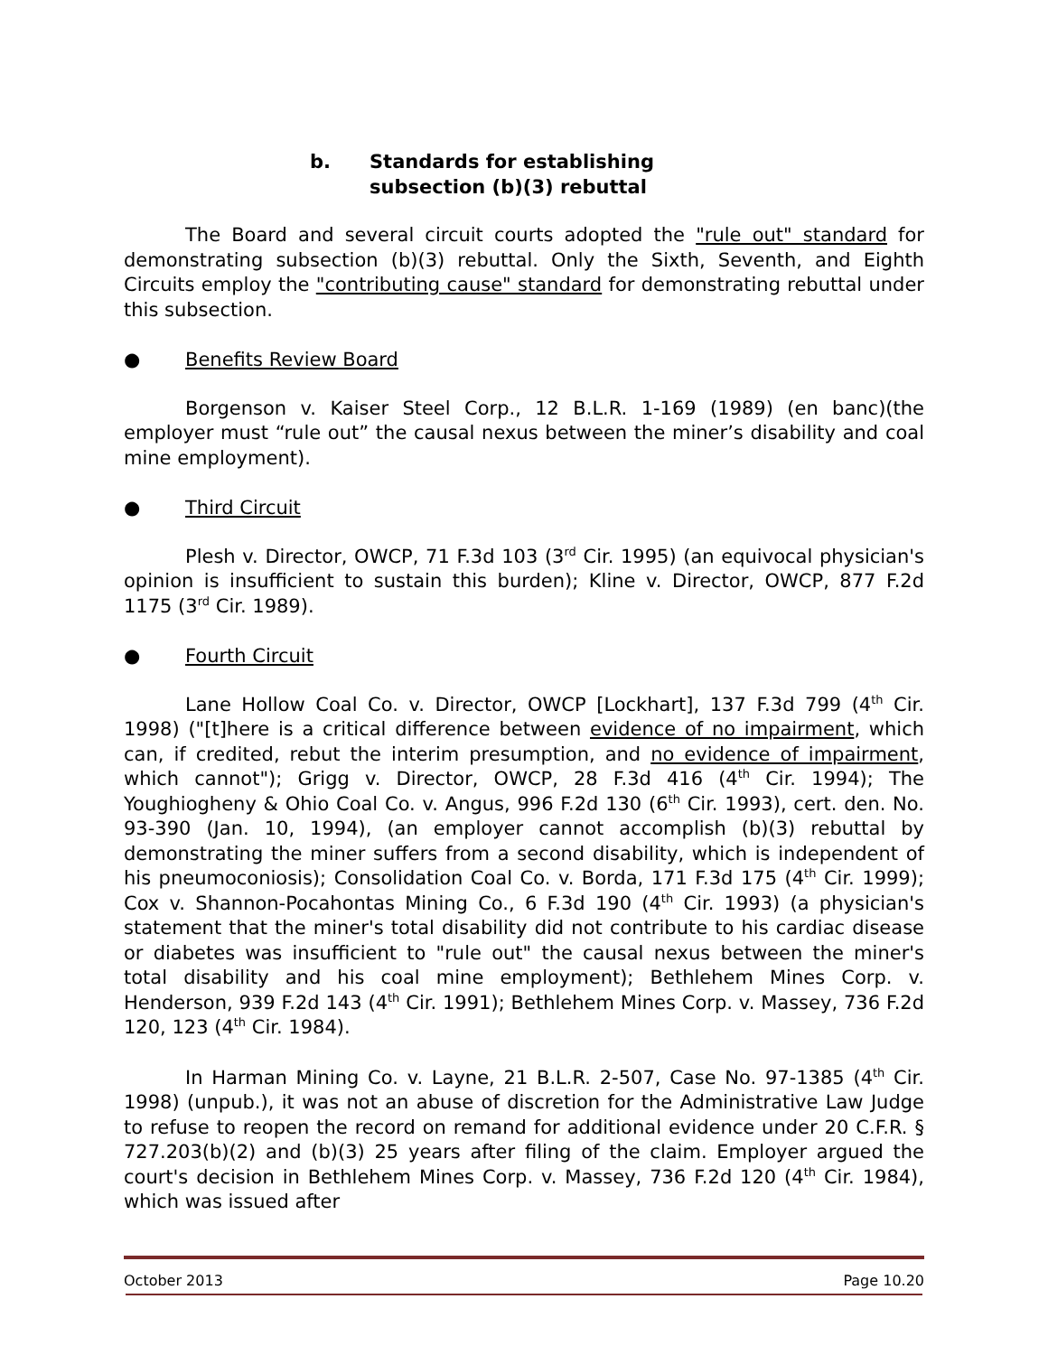b. Standards for establishing
subsection (b)(3) rebuttal
The Board and several circuit courts adopted the "rule out" standard for demonstrating subsection (b)(3) rebuttal. Only the Sixth, Seventh, and Eighth Circuits employ the "contributing cause" standard for demonstrating rebuttal under this subsection.
● Benefits Review Board
Borgenson v. Kaiser Steel Corp., 12 B.L.R. 1-169 (1989) (en banc)(the employer must “rule out” the causal nexus between the miner’s disability and coal mine employment).
● Third Circuit
Plesh v. Director, OWCP, 71 F.3d 103 (3<sup>rd</sup> Cir. 1995) (an equivocal physician's opinion is insufficient to sustain this burden); Kline v. Director, OWCP, 877 F.2d 1175 (3<sup>rd</sup> Cir. 1989).
● Fourth Circuit
Lane Hollow Coal Co. v. Director, OWCP [Lockhart], 137 F.3d 799 (4<sup>th</sup> Cir. 1998) ("[t]here is a critical difference between evidence of no impairment, which can, if credited, rebut the interim presumption, and no evidence of impairment, which cannot"); Grigg v. Director, OWCP, 28 F.3d 416 (4<sup>th</sup> Cir. 1994); The Youghiogheny & Ohio Coal Co. v. Angus, 996 F.2d 130 (6<sup>th</sup> Cir. 1993), cert. den. No. 93-390 (Jan. 10, 1994), (an employer cannot accomplish (b)(3) rebuttal by demonstrating the miner suffers from a second disability, which is independent of his pneumoconiosis); Consolidation Coal Co. v. Borda, 171 F.3d 175 (4<sup>th</sup> Cir. 1999); Cox v. Shannon-Pocahontas Mining Co., 6 F.3d 190 (4<sup>th</sup> Cir. 1993) (a physician's statement that the miner's total disability did not contribute to his cardiac disease or diabetes was insufficient to "rule out" the causal nexus between the miner's total disability and his coal mine employment); Bethlehem Mines Corp. v. Henderson, 939 F.2d 143 (4<sup>th</sup> Cir. 1991); Bethlehem Mines Corp. v. Massey, 736 F.2d 120, 123 (4<sup>th</sup> Cir. 1984).
In Harman Mining Co. v. Layne, 21 B.L.R. 2-507, Case No. 97-1385 (4<sup>th</sup> Cir. 1998) (unpub.), it was not an abuse of discretion for the Administrative Law Judge to refuse to reopen the record on remand for additional evidence under 20 C.F.R. § 727.203(b)(2) and (b)(3) 25 years after filing of the claim. Employer argued the court's decision in Bethlehem Mines Corp. v. Massey, 736 F.2d 120 (4<sup>th</sup> Cir. 1984), which was issued after
October 2013 Page 10.20